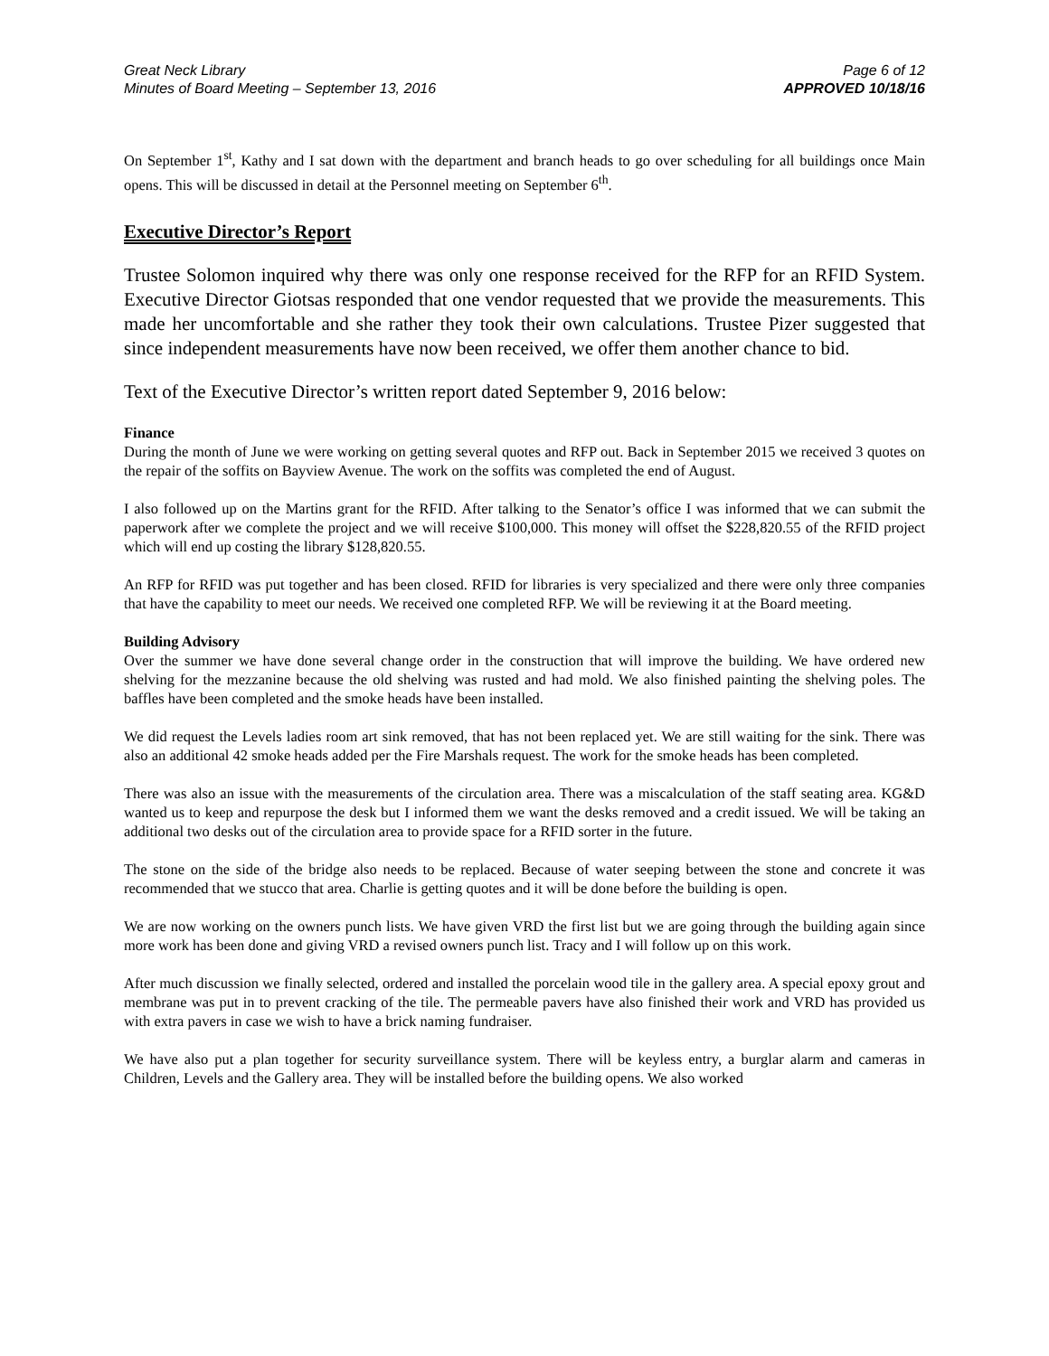Great Neck Library
Minutes of Board Meeting – September 13, 2016
Page 6 of 12
APPROVED 10/18/16
On September 1<sup>st</sup>, Kathy and I sat down with the department and branch heads to go over scheduling for all buildings once Main opens. This will be discussed in detail at the Personnel meeting on September 6<sup>th</sup>.
Executive Director’s Report
Trustee Solomon inquired why there was only one response received for the RFP for an RFID System. Executive Director Giotsas responded that one vendor requested that we provide the measurements. This made her uncomfortable and she rather they took their own calculations. Trustee Pizer suggested that since independent measurements have now been received, we offer them another chance to bid.
Text of the Executive Director’s written report dated September 9, 2016 below:
Finance
During the month of June we were working on getting several quotes and RFP out. Back in September 2015 we received 3 quotes on the repair of the soffits on Bayview Avenue. The work on the soffits was completed the end of August.
I also followed up on the Martins grant for the RFID. After talking to the Senator’s office I was informed that we can submit the paperwork after we complete the project and we will receive $100,000. This money will offset the $228,820.55 of the RFID project which will end up costing the library $128,820.55.
An RFP for RFID was put together and has been closed. RFID for libraries is very specialized and there were only three companies that have the capability to meet our needs. We received one completed RFP. We will be reviewing it at the Board meeting.
Building Advisory
Over the summer we have done several change order in the construction that will improve the building. We have ordered new shelving for the mezzanine because the old shelving was rusted and had mold. We also finished painting the shelving poles. The baffles have been completed and the smoke heads have been installed.
We did request the Levels ladies room art sink removed, that has not been replaced yet. We are still waiting for the sink. There was also an additional 42 smoke heads added per the Fire Marshals request. The work for the smoke heads has been completed.
There was also an issue with the measurements of the circulation area. There was a miscalculation of the staff seating area. KG&D wanted us to keep and repurpose the desk but I informed them we want the desks removed and a credit issued. We will be taking an additional two desks out of the circulation area to provide space for a RFID sorter in the future.
The stone on the side of the bridge also needs to be replaced. Because of water seeping between the stone and concrete it was recommended that we stucco that area. Charlie is getting quotes and it will be done before the building is open.
We are now working on the owners punch lists. We have given VRD the first list but we are going through the building again since more work has been done and giving VRD a revised owners punch list. Tracy and I will follow up on this work.
After much discussion we finally selected, ordered and installed the porcelain wood tile in the gallery area. A special epoxy grout and membrane was put in to prevent cracking of the tile. The permeable pavers have also finished their work and VRD has provided us with extra pavers in case we wish to have a brick naming fundraiser.
We have also put a plan together for security surveillance system. There will be keyless entry, a burglar alarm and cameras in Children, Levels and the Gallery area. They will be installed before the building opens. We also worked